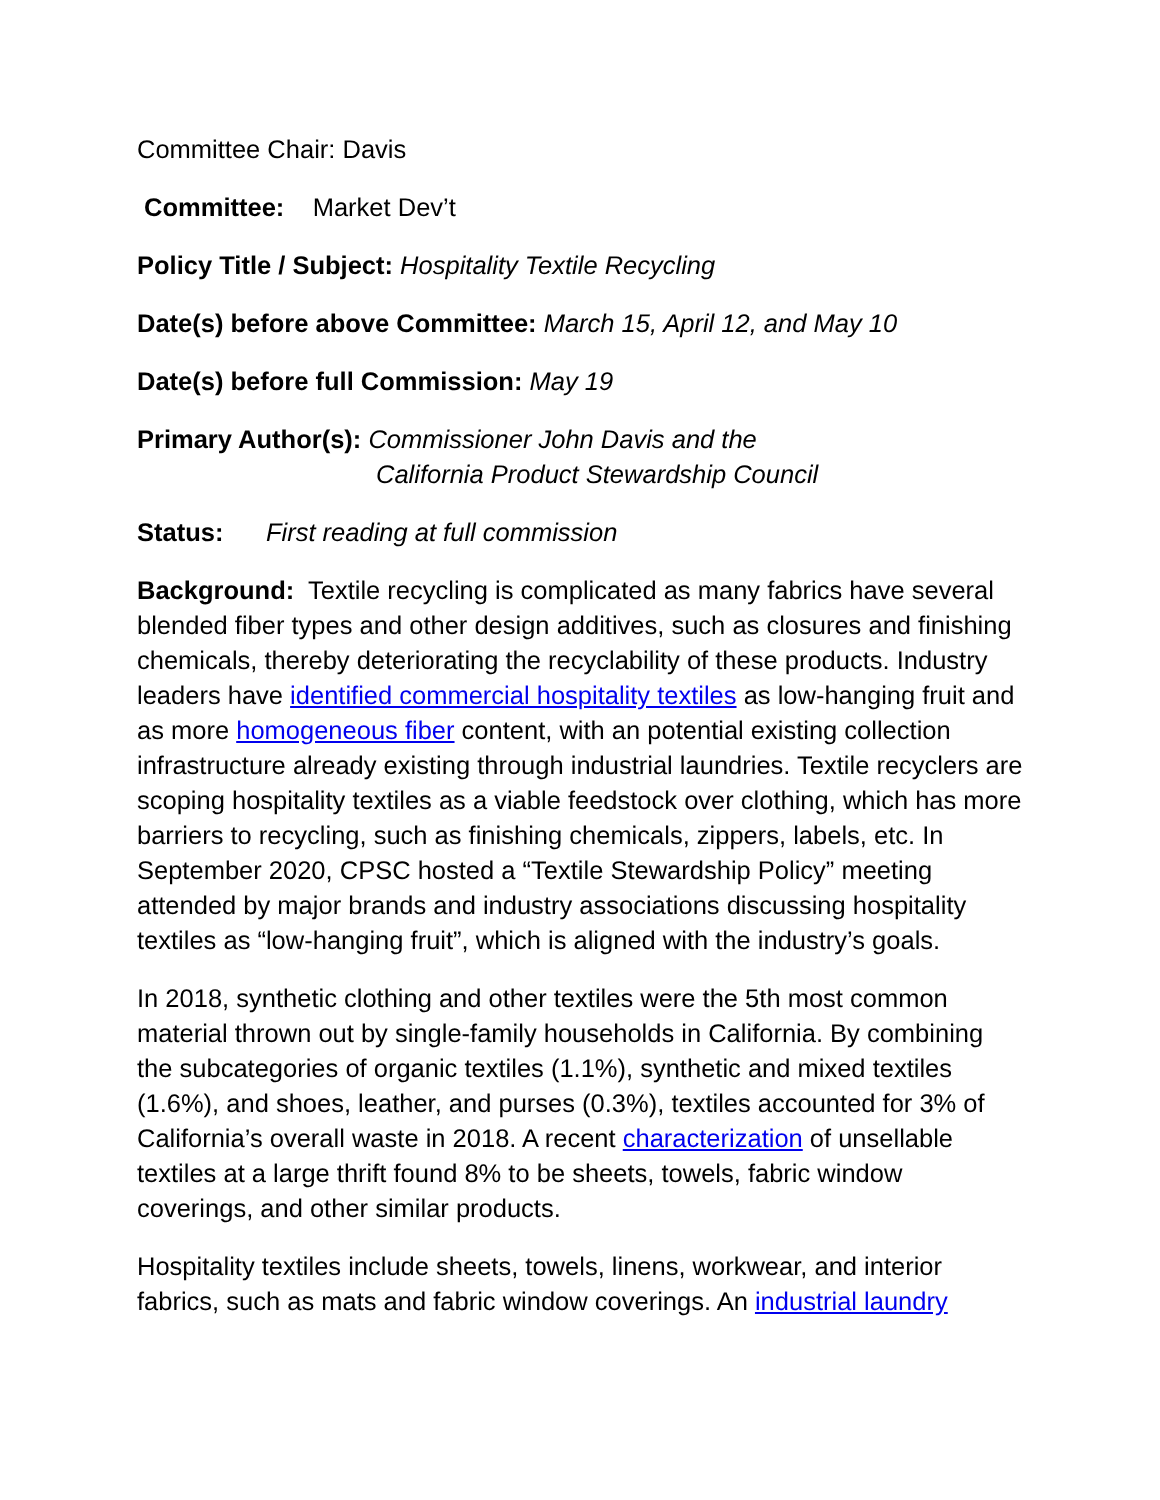Committee Chair: Davis
Committee: Market Dev’t
Policy Title / Subject: Hospitality Textile Recycling
Date(s) before above Committee: March 15, April 12, and May 10
Date(s) before full Commission: May 19
Primary Author(s): Commissioner John Davis and the
California Product Stewardship Council
Status: First reading at full commission
Background: Textile recycling is complicated as many fabrics have several blended fiber types and other design additives, such as closures and finishing chemicals, thereby deteriorating the recyclability of these products. Industry leaders have identified commercial hospitality textiles as low-hanging fruit and as more homogeneous fiber content, with an potential existing collection infrastructure already existing through industrial laundries. Textile recyclers are scoping hospitality textiles as a viable feedstock over clothing, which has more barriers to recycling, such as finishing chemicals, zippers, labels, etc. In September 2020, CPSC hosted a “Textile Stewardship Policy” meeting attended by major brands and industry associations discussing hospitality textiles as “low-hanging fruit”, which is aligned with the industry’s goals.
In 2018, synthetic clothing and other textiles were the 5th most common material thrown out by single-family households in California. By combining the subcategories of organic textiles (1.1%), synthetic and mixed textiles (1.6%), and shoes, leather, and purses (0.3%), textiles accounted for 3% of California’s overall waste in 2018. A recent characterization of unsellable textiles at a large thrift found 8% to be sheets, towels, fabric window coverings, and other similar products.
Hospitality textiles include sheets, towels, linens, workwear, and interior fabrics, such as mats and fabric window coverings. An industrial laundry